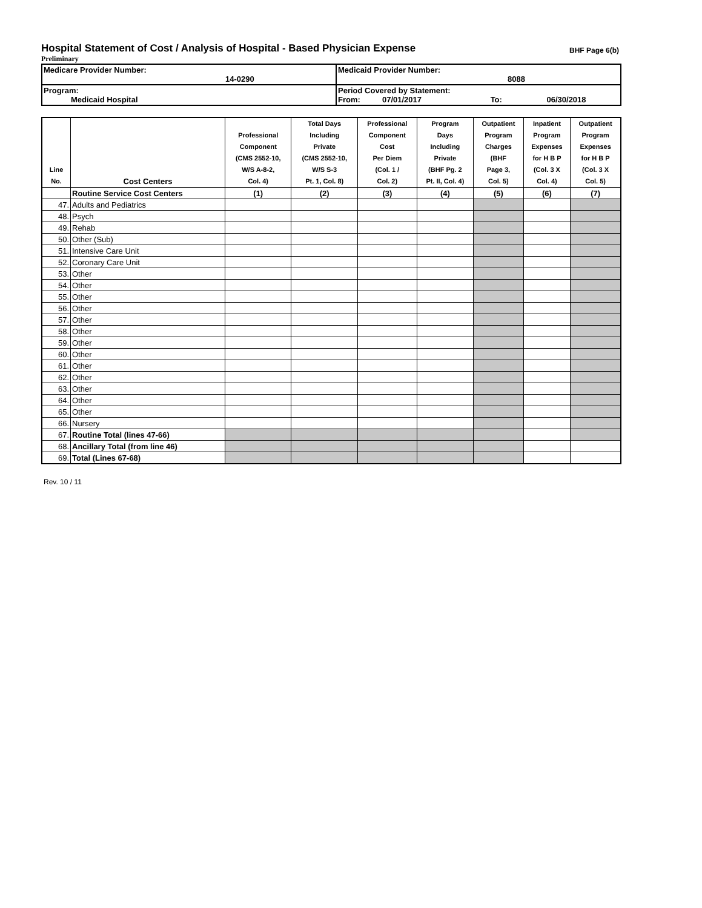Hospital Statement of Cost / Analysis of Hospital - Based Physician Expense BHF Page 6(b)
Preliminary
| Medicare Provider Number: 14-0290 | Medicaid Provider Number: 8088 |
| Program: Medicaid Hospital | Period Covered by Statement: From: 07/01/2017 To: 06/30/2018 |
| Line No. | Cost Centers | Professional Component (CMS 2552-10, W/S A-8-2, Col. 4) | Total Days Including Private (CMS 2552-10, W/S S-3 Pt. 1, Col. 8) | Professional Component Cost Per Diem (Col. 1 / Col. 2) | Program Days Including Private (BHF Pg. 2 Pt. II, Col. 4) | Outpatient Program Charges (BHF Page 3, Col. 5) | Inpatient Program Expenses for H B P (Col. 3 X Col. 4) | Outpatient Program Expenses for H B P (Col. 3 X Col. 5) |
| --- | --- | --- | --- | --- | --- | --- | --- | --- |
| | Routine Service Cost Centers | (1) | (2) | (3) | (4) | (5) | (6) | (7) |
| 47. | Adults and Pediatrics | | | | | | | |
| 48. | Psych | | | | | | | |
| 49. | Rehab | | | | | | | |
| 50. | Other (Sub) | | | | | | | |
| 51. | Intensive Care Unit | | | | | | | |
| 52. | Coronary Care Unit | | | | | | | |
| 53. | Other | | | | | | | |
| 54. | Other | | | | | | | |
| 55. | Other | | | | | | | |
| 56. | Other | | | | | | | |
| 57. | Other | | | | | | | |
| 58. | Other | | | | | | | |
| 59. | Other | | | | | | | |
| 60. | Other | | | | | | | |
| 61. | Other | | | | | | | |
| 62. | Other | | | | | | | |
| 63. | Other | | | | | | | |
| 64. | Other | | | | | | | |
| 65. | Other | | | | | | | |
| 66. | Nursery | | | | | | | |
| 67. | Routine Total (lines 47-66) | | | | | | | |
| 68. | Ancillary Total (from line 46) | | | | | | | |
| 69. | Total (Lines 67-68) | | | | | | | |
Rev. 10 / 11